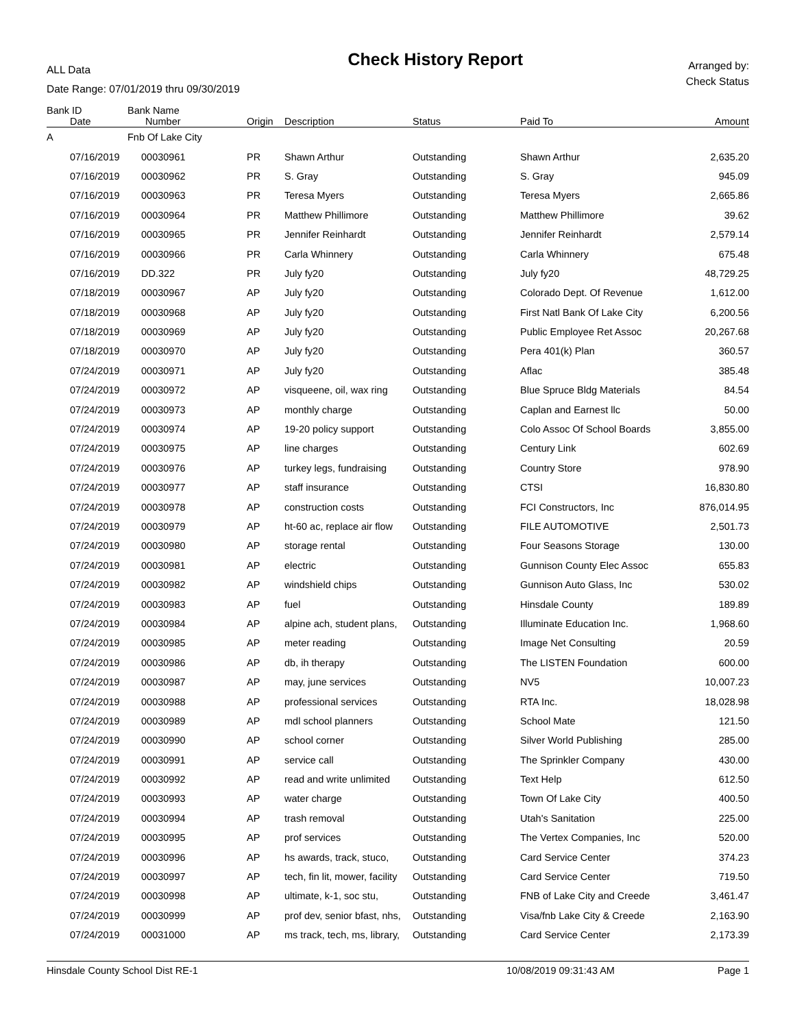ALL Data
Date Range: 07/01/2019 thru 09/30/2019
Check History Report
Arranged by:
Check Status
| Bank ID | Bank Name | | | | | |
| --- | --- | --- | --- | --- | --- | --- |
| Date | Number | Origin | Description | Status | Paid To | Amount |
| A | Fnb Of Lake City | | | | | |
| 07/16/2019 | 00030961 | PR | Shawn Arthur | Outstanding | Shawn Arthur | 2,635.20 |
| 07/16/2019 | 00030962 | PR | S. Gray | Outstanding | S. Gray | 945.09 |
| 07/16/2019 | 00030963 | PR | Teresa Myers | Outstanding | Teresa Myers | 2,665.86 |
| 07/16/2019 | 00030964 | PR | Matthew Phillimore | Outstanding | Matthew Phillimore | 39.62 |
| 07/16/2019 | 00030965 | PR | Jennifer Reinhardt | Outstanding | Jennifer Reinhardt | 2,579.14 |
| 07/16/2019 | 00030966 | PR | Carla Whinnery | Outstanding | Carla Whinnery | 675.48 |
| 07/16/2019 | DD.322 | PR | July fy20 | Outstanding | July fy20 | 48,729.25 |
| 07/18/2019 | 00030967 | AP | July fy20 | Outstanding | Colorado Dept. Of Revenue | 1,612.00 |
| 07/18/2019 | 00030968 | AP | July fy20 | Outstanding | First Natl Bank Of Lake City | 6,200.56 |
| 07/18/2019 | 00030969 | AP | July fy20 | Outstanding | Public Employee Ret Assoc | 20,267.68 |
| 07/18/2019 | 00030970 | AP | July fy20 | Outstanding | Pera 401(k) Plan | 360.57 |
| 07/24/2019 | 00030971 | AP | July fy20 | Outstanding | Aflac | 385.48 |
| 07/24/2019 | 00030972 | AP | visqueene, oil, wax ring | Outstanding | Blue Spruce Bldg Materials | 84.54 |
| 07/24/2019 | 00030973 | AP | monthly charge | Outstanding | Caplan and Earnest llc | 50.00 |
| 07/24/2019 | 00030974 | AP | 19-20 policy support | Outstanding | Colo Assoc Of School Boards | 3,855.00 |
| 07/24/2019 | 00030975 | AP | line charges | Outstanding | Century Link | 602.69 |
| 07/24/2019 | 00030976 | AP | turkey legs, fundraising | Outstanding | Country Store | 978.90 |
| 07/24/2019 | 00030977 | AP | staff insurance | Outstanding | CTSI | 16,830.80 |
| 07/24/2019 | 00030978 | AP | construction costs | Outstanding | FCI Constructors, Inc | 876,014.95 |
| 07/24/2019 | 00030979 | AP | ht-60 ac, replace air flow | Outstanding | FILE AUTOMOTIVE | 2,501.73 |
| 07/24/2019 | 00030980 | AP | storage rental | Outstanding | Four Seasons Storage | 130.00 |
| 07/24/2019 | 00030981 | AP | electric | Outstanding | Gunnison County Elec Assoc | 655.83 |
| 07/24/2019 | 00030982 | AP | windshield chips | Outstanding | Gunnison Auto Glass, Inc | 530.02 |
| 07/24/2019 | 00030983 | AP | fuel | Outstanding | Hinsdale County | 189.89 |
| 07/24/2019 | 00030984 | AP | alpine ach, student plans, | Outstanding | Illuminate Education Inc. | 1,968.60 |
| 07/24/2019 | 00030985 | AP | meter reading | Outstanding | Image Net Consulting | 20.59 |
| 07/24/2019 | 00030986 | AP | db, ih therapy | Outstanding | The LISTEN Foundation | 600.00 |
| 07/24/2019 | 00030987 | AP | may, june services | Outstanding | NV5 | 10,007.23 |
| 07/24/2019 | 00030988 | AP | professional services | Outstanding | RTA Inc. | 18,028.98 |
| 07/24/2019 | 00030989 | AP | mdl school planners | Outstanding | School Mate | 121.50 |
| 07/24/2019 | 00030990 | AP | school corner | Outstanding | Silver World Publishing | 285.00 |
| 07/24/2019 | 00030991 | AP | service call | Outstanding | The Sprinkler Company | 430.00 |
| 07/24/2019 | 00030992 | AP | read and write unlimited | Outstanding | Text Help | 612.50 |
| 07/24/2019 | 00030993 | AP | water charge | Outstanding | Town Of Lake City | 400.50 |
| 07/24/2019 | 00030994 | AP | trash removal | Outstanding | Utah's Sanitation | 225.00 |
| 07/24/2019 | 00030995 | AP | prof services | Outstanding | The Vertex Companies, Inc | 520.00 |
| 07/24/2019 | 00030996 | AP | hs awards, track, stuco, | Outstanding | Card Service Center | 374.23 |
| 07/24/2019 | 00030997 | AP | tech, fin lit, mower, facility | Outstanding | Card Service Center | 719.50 |
| 07/24/2019 | 00030998 | AP | ultimate, k-1, soc stu, | Outstanding | FNB of Lake City and Creede | 3,461.47 |
| 07/24/2019 | 00030999 | AP | prof dev, senior bfast, nhs, | Outstanding | Visa/fnb Lake City & Creede | 2,163.90 |
| 07/24/2019 | 00031000 | AP | ms track, tech, ms, library, | Outstanding | Card Service Center | 2,173.39 |
Hinsdale County School Dist RE-1 10/08/2019 09:31:43 AM Page 1